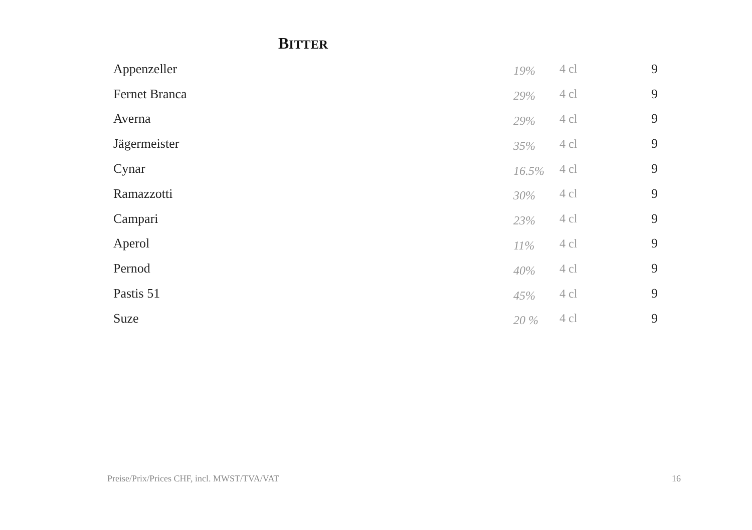BITTER
| Appenzeller | 19% | 4 cl | 9 |
| Fernet Branca | 29% | 4 cl | 9 |
| Averna | 29% | 4 cl | 9 |
| Jägermeister | 35% | 4 cl | 9 |
| Cynar | 16.5% | 4 cl | 9 |
| Ramazzotti | 30% | 4 cl | 9 |
| Campari | 23% | 4 cl | 9 |
| Aperol | 11% | 4 cl | 9 |
| Pernod | 40% | 4 cl | 9 |
| Pastis 51 | 45% | 4 cl | 9 |
| Suze | 20 % | 4 cl | 9 |
Preise/Prix/Prices CHF, incl. MWST/TVA/VAT
16